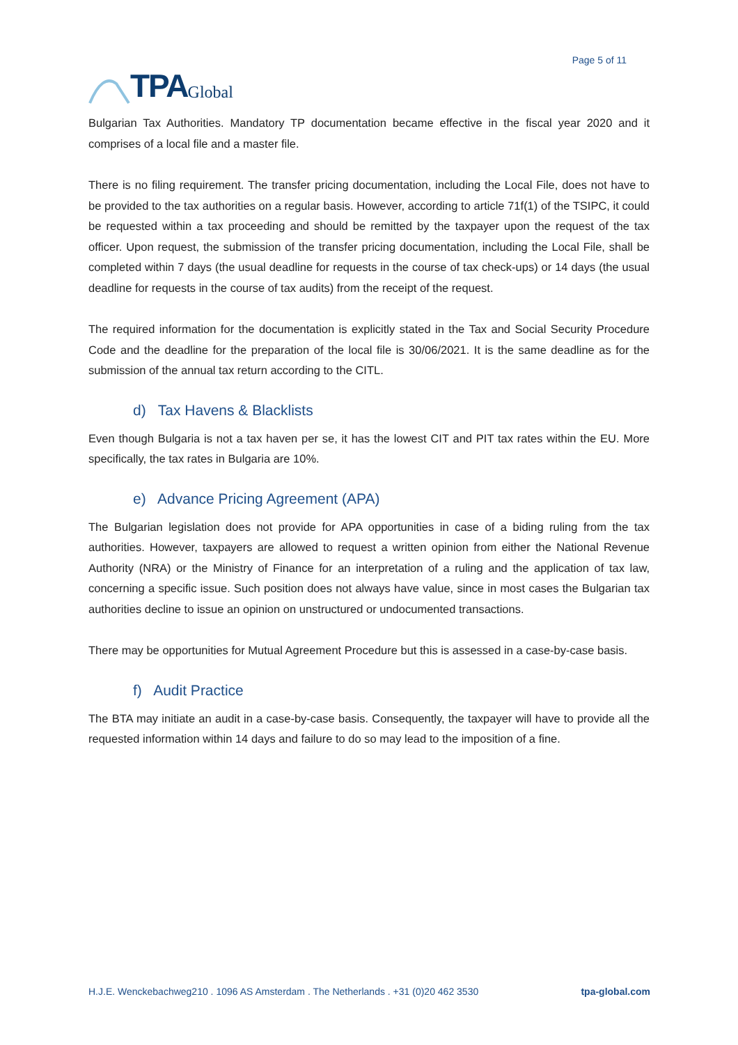TPA Global
Page 5 of 11
Bulgarian Tax Authorities. Mandatory TP documentation became effective in the fiscal year 2020 and it comprises of a local file and a master file.
There is no filing requirement. The transfer pricing documentation, including the Local File, does not have to be provided to the tax authorities on a regular basis. However, according to article 71f(1) of the TSIPC, it could be requested within a tax proceeding and should be remitted by the taxpayer upon the request of the tax officer. Upon request, the submission of the transfer pricing documentation, including the Local File, shall be completed within 7 days (the usual deadline for requests in the course of tax check-ups) or 14 days (the usual deadline for requests in the course of tax audits) from the receipt of the request.
The required information for the documentation is explicitly stated in the Tax and Social Security Procedure Code and the deadline for the preparation of the local file is 30/06/2021. It is the same deadline as for the submission of the annual tax return according to the CITL.
d) Tax Havens & Blacklists
Even though Bulgaria is not a tax haven per se, it has the lowest CIT and PIT tax rates within the EU. More specifically, the tax rates in Bulgaria are 10%.
e) Advance Pricing Agreement (APA)
The Bulgarian legislation does not provide for APA opportunities in case of a biding ruling from the tax authorities. However, taxpayers are allowed to request a written opinion from either the National Revenue Authority (NRA) or the Ministry of Finance for an interpretation of a ruling and the application of tax law, concerning a specific issue. Such position does not always have value, since in most cases the Bulgarian tax authorities decline to issue an opinion on unstructured or undocumented transactions.
There may be opportunities for Mutual Agreement Procedure but this is assessed in a case-by-case basis.
f) Audit Practice
The BTA may initiate an audit in a case-by-case basis. Consequently, the taxpayer will have to provide all the requested information within 14 days and failure to do so may lead to the imposition of a fine.
H.J.E. Wenckebachweg210 . 1096 AS Amsterdam . The Netherlands . +31 (0)20 462 3530 tpa-global.com